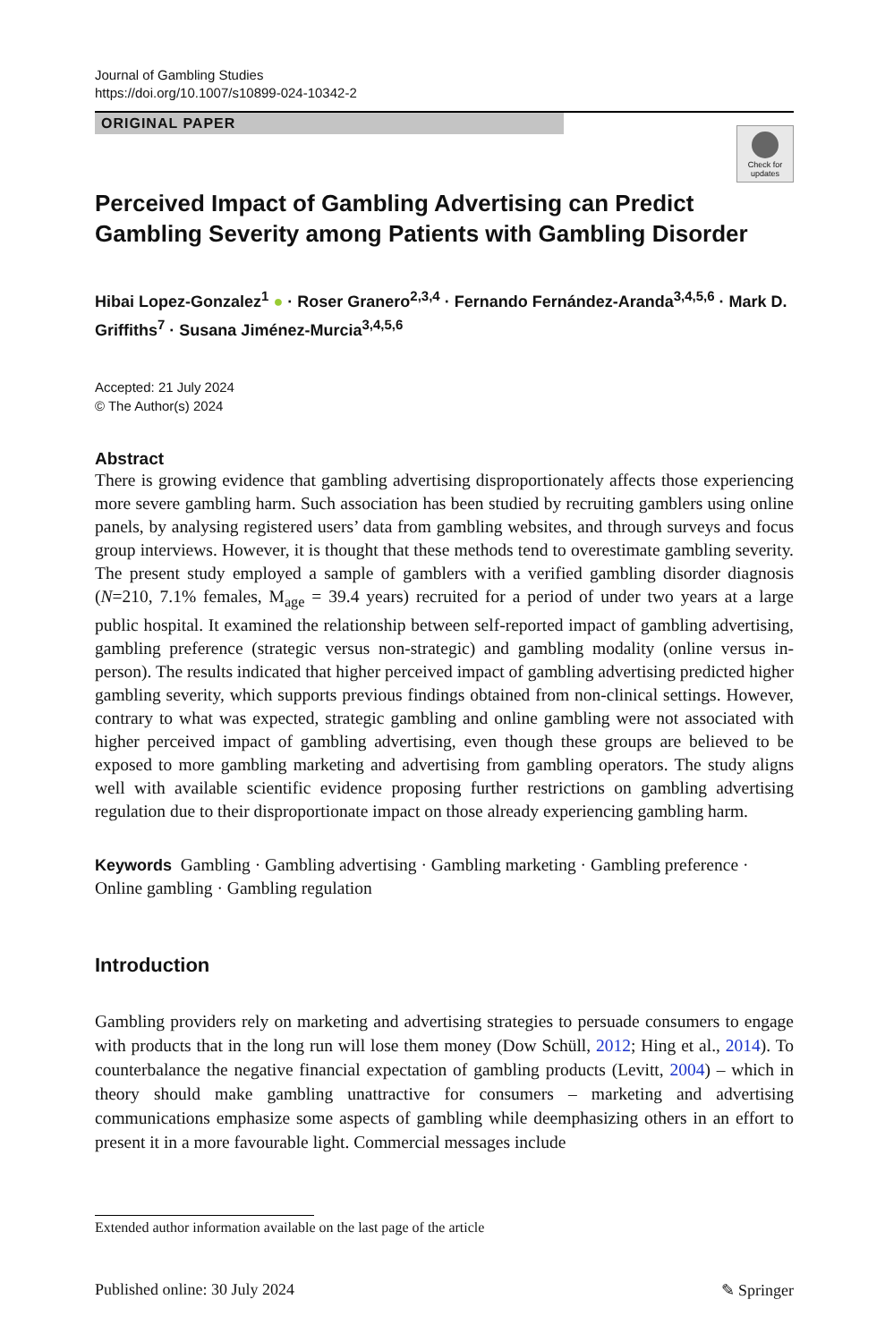Journal of Gambling Studies
https://doi.org/10.1007/s10899-024-10342-2
ORIGINAL PAPER
Check for updates
Perceived Impact of Gambling Advertising can Predict Gambling Severity among Patients with Gambling Disorder
Hibai Lopez-Gonzalez<sup>1</sup> ● · Roser Granero<sup>2,3,4</sup> · Fernando Fernández-Aranda<sup>3,4,5,6</sup> · Mark D. Griffiths<sup>7</sup> · Susana Jiménez-Murcia<sup>3,4,5,6</sup>
Accepted: 21 July 2024
© The Author(s) 2024
Abstract
There is growing evidence that gambling advertising disproportionately affects those experiencing more severe gambling harm. Such association has been studied by recruiting gamblers using online panels, by analysing registered users’ data from gambling websites, and through surveys and focus group interviews. However, it is thought that these methods tend to overestimate gambling severity. The present study employed a sample of gamblers with a verified gambling disorder diagnosis (N=210, 7.1% females, M<sub>age</sub> = 39.4 years) recruited for a period of under two years at a large public hospital. It examined the relationship between self-reported impact of gambling advertising, gambling preference (strategic versus non-strategic) and gambling modality (online versus in-person). The results indicated that higher perceived impact of gambling advertising predicted higher gambling severity, which supports previous findings obtained from non-clinical settings. However, contrary to what was expected, strategic gambling and online gambling were not associated with higher perceived impact of gambling advertising, even though these groups are believed to be exposed to more gambling marketing and advertising from gambling operators. The study aligns well with available scientific evidence proposing further restrictions on gambling advertising regulation due to their disproportionate impact on those already experiencing gambling harm.
Keywords Gambling · Gambling advertising · Gambling marketing · Gambling preference · Online gambling · Gambling regulation
Introduction
Gambling providers rely on marketing and advertising strategies to persuade consumers to engage with products that in the long run will lose them money (Dow Schüll, 2012; Hing et al., 2014). To counterbalance the negative financial expectation of gambling products (Levitt, 2004) – which in theory should make gambling unattractive for consumers – marketing and advertising communications emphasize some aspects of gambling while deemphasizing others in an effort to present it in a more favourable light. Commercial messages include
Extended author information available on the last page of the article
Published online: 30 July 2024 ✎ Springer